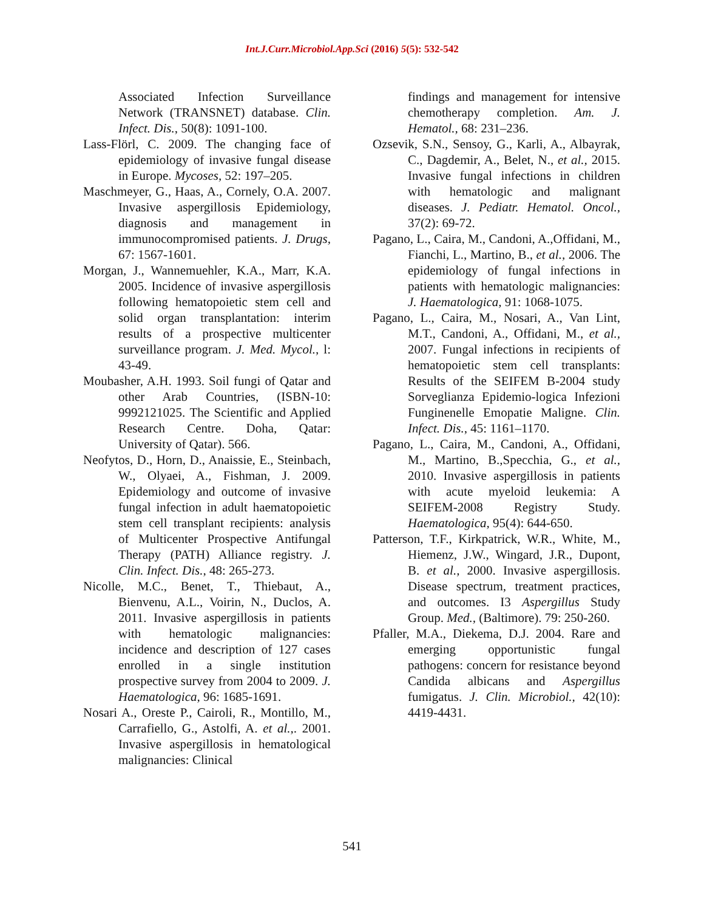Int.J.Curr.Microbiol.App.Sci (2016) 5(5): 532-542
Associated Infection Surveillance Network (TRANSNET) database. Clin. Infect. Dis., 50(8): 1091-100.
Lass-Flörl, C. 2009. The changing face of epidemiology of invasive fungal disease in Europe. Mycoses, 52: 197–205.
Maschmeyer, G., Haas, A., Cornely, O.A. 2007. Invasive aspergillosis Epidemiology, diagnosis and management in immunocompromised patients. J. Drugs, 67: 1567-1601.
Morgan, J., Wannemuehler, K.A., Marr, K.A. 2005. Incidence of invasive aspergillosis following hematopoietic stem cell and solid organ transplantation: interim results of a prospective multicenter surveillance program. J. Med. Mycol., l: 43-49.
Moubasher, A.H. 1993. Soil fungi of Qatar and other Arab Countries, (ISBN-10: 9992121025. The Scientific and Applied Research Centre. Doha, Qatar: University of Qatar). 566.
Neofytos, D., Horn, D., Anaissie, E., Steinbach, W., Olyaei, A., Fishman, J. 2009. Epidemiology and outcome of invasive fungal infection in adult haematopoietic stem cell transplant recipients: analysis of Multicenter Prospective Antifungal Therapy (PATH) Alliance registry. J. Clin. Infect. Dis., 48: 265-273.
Nicolle, M.C., Benet, T., Thiebaut, A., Bienvenu, A.L., Voirin, N., Duclos, A. 2011. Invasive aspergillosis in patients with hematologic malignancies: incidence and description of 127 cases enrolled in a single institution prospective survey from 2004 to 2009. J. Haematologica, 96: 1685-1691.
Nosari A., Oreste P., Cairoli, R., Montillo, M., Carrafiello, G., Astolfi, A. et al.,. 2001. Invasive aspergillosis in hematological malignancies: Clinical
findings and management for intensive chemotherapy completion. Am. J. Hematol., 68: 231–236.
Ozsevik, S.N., Sensoy, G., Karli, A., Albayrak, C., Dagdemir, A., Belet, N., et al., 2015. Invasive fungal infections in children with hematologic and malignant diseases. J. Pediatr. Hematol. Oncol., 37(2): 69-72.
Pagano, L., Caira, M., Candoni, A.,Offidani, M., Fianchi, L., Martino, B., et al., 2006. The epidemiology of fungal infections in patients with hematologic malignancies: J. Haematologica, 91: 1068-1075.
Pagano, L., Caira, M., Nosari, A., Van Lint, M.T., Candoni, A., Offidani, M., et al., 2007. Fungal infections in recipients of hematopoietic stem cell transplants: Results of the SEIFEM B-2004 study Sorveglianza Epidemio-logica Infezioni Funginenelle Emopatie Maligne. Clin. Infect. Dis., 45: 1161–1170.
Pagano, L., Caira, M., Candoni, A., Offidani, M., Martino, B.,Specchia, G., et al., 2010. Invasive aspergillosis in patients with acute myeloid leukemia: A SEIFEM-2008 Registry Study. Haematologica, 95(4): 644-650.
Patterson, T.F., Kirkpatrick, W.R., White, M., Hiemenz, J.W., Wingard, J.R., Dupont, B. et al., 2000. Invasive aspergillosis. Disease spectrum, treatment practices, and outcomes. I3 Aspergillus Study Group. Med., (Baltimore). 79: 250-260.
Pfaller, M.A., Diekema, D.J. 2004. Rare and emerging opportunistic fungal pathogens: concern for resistance beyond Candida albicans and Aspergillus fumigatus. J. Clin. Microbiol., 42(10): 4419-4431.
541